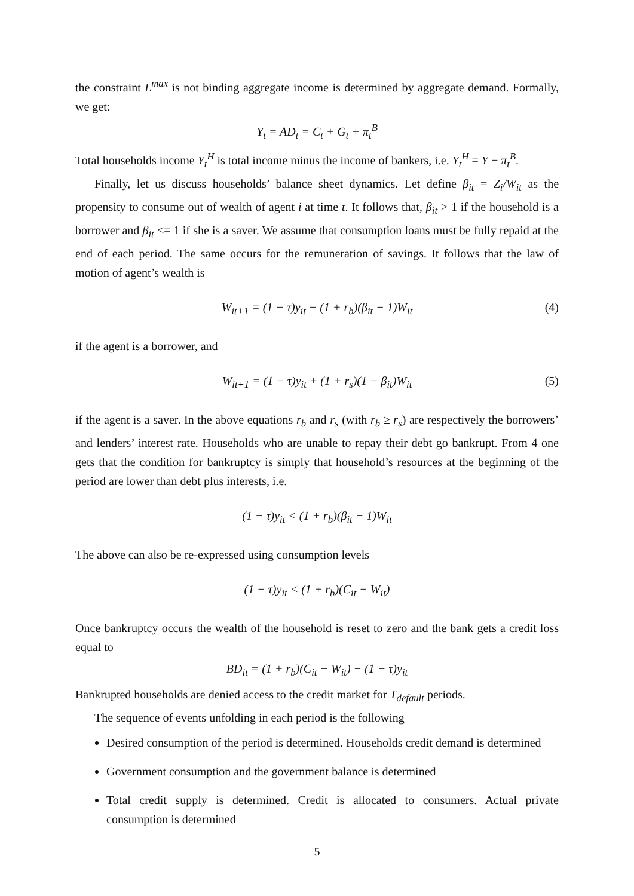the constraint L<sup>max</sup> is not binding aggregate income is determined by aggregate demand. Formally, we get:
Y<sub>t</sub> = AD<sub>t</sub> = C<sub>t</sub> + G<sub>t</sub> + π<sub>t</sub><sup>B</sup>
Total households income Y<sub>t</sub><sup>H</sup> is total income minus the income of bankers, i.e. Y<sub>t</sub><sup>H</sup> = Y − π<sub>t</sub><sup>B</sup>.
Finally, let us discuss households’ balance sheet dynamics. Let define β<sub>it</sub> = Z<sub>i</sub>/W<sub>it</sub> as the propensity to consume out of wealth of agent i at time t. It follows that, β<sub>it</sub> > 1 if the household is a borrower and β<sub>it</sub> <= 1 if she is a saver. We assume that consumption loans must be fully repaid at the end of each period. The same occurs for the remuneration of savings. It follows that the law of motion of agent’s wealth is
W<sub>it+1</sub> = (1 − τ)y<sub>it</sub> − (1 + r<sub>b</sub>)(β<sub>it</sub> − 1)W<sub>it</sub> (4)
if the agent is a borrower, and
W<sub>it+1</sub> = (1 − τ)y<sub>it</sub> + (1 + r<sub>s</sub>)(1 − β<sub>it</sub>)W<sub>it</sub> (5)
if the agent is a saver. In the above equations r<sub>b</sub> and r<sub>s</sub> (with r<sub>b</sub> ≥ r<sub>s</sub>) are respectively the borrowers’ and lenders’ interest rate. Households who are unable to repay their debt go bankrupt. From 4 one gets that the condition for bankruptcy is simply that household’s resources at the beginning of the period are lower than debt plus interests, i.e.
(1 − τ)y<sub>it</sub> < (1 + r<sub>b</sub>)(β<sub>it</sub> − 1)W<sub>it</sub>
The above can also be re-expressed using consumption levels
(1 − τ)y<sub>it</sub> < (1 + r<sub>b</sub>)(C<sub>it</sub> − W<sub>it</sub>)
Once bankruptcy occurs the wealth of the household is reset to zero and the bank gets a credit loss equal to
BD<sub>it</sub> = (1 + r<sub>b</sub>)(C<sub>it</sub> − W<sub>it</sub>) − (1 − τ)y<sub>it</sub>
Bankrupted households are denied access to the credit market for T<sub>default</sub> periods.
The sequence of events unfolding in each period is the following
Desired consumption of the period is determined. Households credit demand is determined
Government consumption and the government balance is determined
Total credit supply is determined. Credit is allocated to consumers. Actual private consumption is determined
5